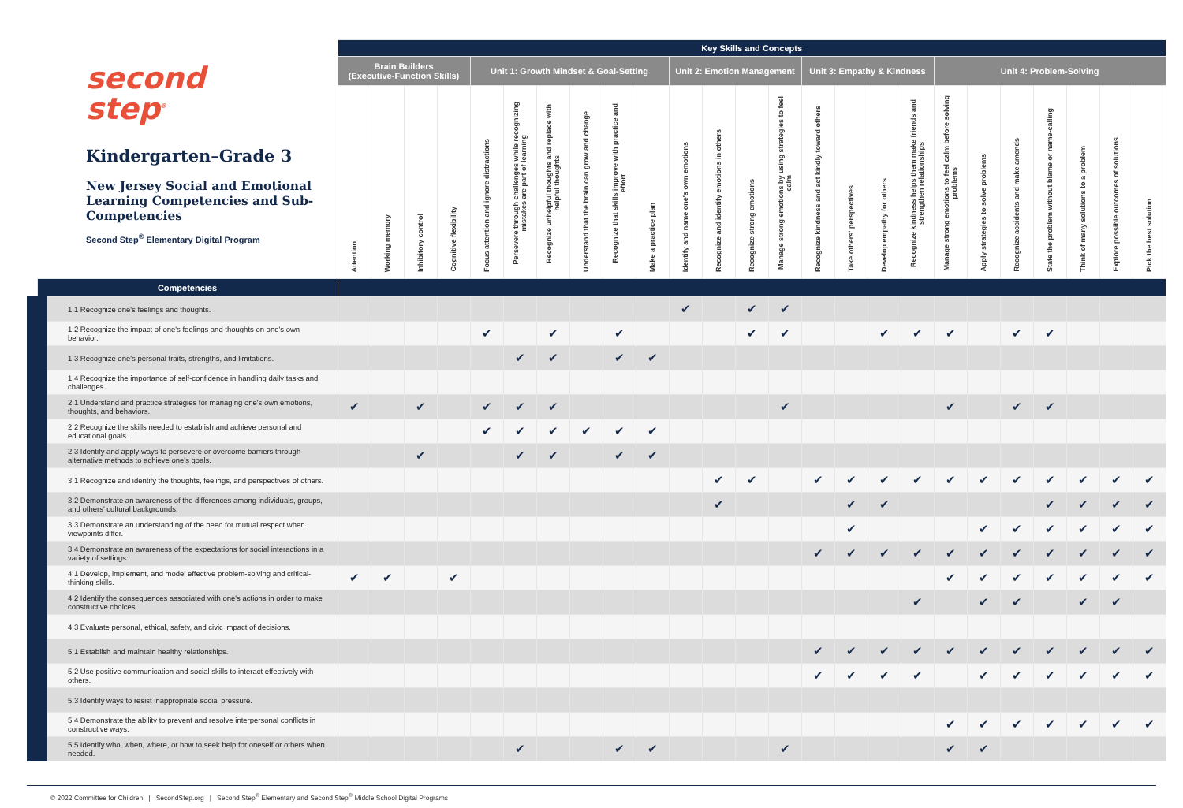| second step<sup>®</sup> Kindergarten–Grade 3 New Jersey Social and Emotional Learning Competencies and Sub-Competencies Second Step<sup>®</sup> Elementary Digital Program | Key Skills and Concepts | | | | | | | | | | | | | | | | | | | | | | | | |
| --- | --- | --- | --- | --- | --- | --- | --- | --- | --- | --- | --- | --- | --- | --- | --- | --- | --- | --- | --- | --- | --- | --- | --- | --- | --- |
| | Brain Builders (Executive-Function Skills) | | | | Unit 1: Growth Mindset & Goal-Setting | | | | | | Unit 2: Emotion Management | | | | Unit 3: Empathy & Kindness | | | | Unit 4: Problem-Solving | | | | | | |
| | Attention | Working memory | Inhibitory control | Cognitive flexibility | Focus attention and ignore distractions | Persevere through challenges while recognizing mistakes are part of learning | Recognize unhelpful thoughts and replace with helpful thoughts | Understand that the brain can grow and change | Recognize that skills improve with practice and effort | Make a practice plan | Identify and name one's own emotions | Recognize and identify emotions in others | Recognize strong emotions | Manage strong emotions by using strategies to feel calm | Recognize kindness and act kindly toward others | Take others' perspectives | Develop empathy for others | Recognize kindness helps them make friends and strengthen relationships | Manage strong emotions to feel calm before solving problems | Apply strategies to solve problems | Recognize accidents and make amends | State the problem without blame or name-calling | Think of many solutions to a problem | Explore possible outcomes of solutions | Pick the best solution |
| Competencies | | | | | | | | | | | | | | | | | | | | | | | | | |
| 1.1 Recognize one's feelings and thoughts. | | | | | | | | | | | ✔ | | ✔ | ✔ | | | | | | | | | | | |
| 1.2 Recognize the impact of one's feelings and thoughts on one's own behavior. | | | | | ✔ | | ✔ | | ✔ | | | | ✔ | ✔ | | | ✔ | ✔ | ✔ | | ✔ | ✔ | | | |
| 1.3 Recognize one's personal traits, strengths, and limitations. | | | | | | ✔ | ✔ | | ✔ | ✔ | | | | | | | | | | | | | | | |
| 1.4 Recognize the importance of self-confidence in handling daily tasks and challenges. | | | | | | | | | | | | | | | | | | | | | | | | | |
| 2.1 Understand and practice strategies for managing one's own emotions, thoughts, and behaviors. | ✔ | | ✔ | | ✔ | ✔ | ✔ | | | | | | | ✔ | | | | | ✔ | | ✔ | ✔ | | | |
| 2.2 Recognize the skills needed to establish and achieve personal and educational goals. | | | | | ✔ | ✔ | ✔ | ✔ | ✔ | ✔ | | | | | | | | | | | | | | | |
| 2.3 Identify and apply ways to persevere or overcome barriers through alternative methods to achieve one's goals. | | | ✔ | | | ✔ | ✔ | | ✔ | ✔ | | | | | | | | | | | | | | | |
| 3.1 Recognize and identify the thoughts, feelings, and perspectives of others. | | | | | | | | | | | | ✔ | ✔ | | ✔ | ✔ | ✔ | ✔ | ✔ | ✔ | ✔ | ✔ | ✔ | ✔ | ✔ |
| 3.2 Demonstrate an awareness of the differences among individuals, groups, and others' cultural backgrounds. | | | | | | | | | | | | ✔ | | | | ✔ | ✔ | | | | | ✔ | ✔ | ✔ | ✔ |
| 3.3 Demonstrate an understanding of the need for mutual respect when viewpoints differ. | | | | | | | | | | | | | | | | ✔ | | | | ✔ | ✔ | ✔ | ✔ | ✔ | ✔ |
| 3.4 Demonstrate an awareness of the expectations for social interactions in a variety of settings. | | | | | | | | | | | | | | | ✔ | ✔ | ✔ | ✔ | ✔ | ✔ | ✔ | ✔ | ✔ | ✔ | ✔ |
| 4.1 Develop, implement, and model effective problem-solving and critical-thinking skills. | ✔ | ✔ | | ✔ | | | | | | | | | | | | | | | ✔ | ✔ | ✔ | ✔ | ✔ | ✔ | ✔ |
| 4.2 Identify the consequences associated with one's actions in order to make constructive choices. | | | | | | | | | | | | | | | | | | ✔ | | ✔ | ✔ | | ✔ | ✔ | |
| 4.3 Evaluate personal, ethical, safety, and civic impact of decisions. | | | | | | | | | | | | | | | | | | | | | | | | | |
| 5.1 Establish and maintain healthy relationships. | | | | | | | | | | | | | | | ✔ | ✔ | ✔ | ✔ | ✔ | ✔ | ✔ | ✔ | ✔ | ✔ | ✔ |
| 5.2 Use positive communication and social skills to interact effectively with others. | | | | | | | | | | | | | | | ✔ | ✔ | ✔ | ✔ | | ✔ | ✔ | ✔ | ✔ | ✔ | ✔ |
| 5.3 Identify ways to resist inappropriate social pressure. | | | | | | | | | | | | | | | | | | | | | | | | | |
| 5.4 Demonstrate the ability to prevent and resolve interpersonal conflicts in constructive ways. | | | | | | | | | | | | | | | | | | | ✔ | ✔ | ✔ | ✔ | ✔ | ✔ | ✔ |
| 5.5 Identify who, when, where, or how to seek help for oneself or others when needed. | | | | | | ✔ | | | ✔ | ✔ | | | | ✔ | | | | | ✔ | ✔ | | | | | |
© 2022 Committee for Children | SecondStep.org | Second Step<sup>®</sup> Elementary and Second Step<sup>®</sup> Middle School Digital Programs